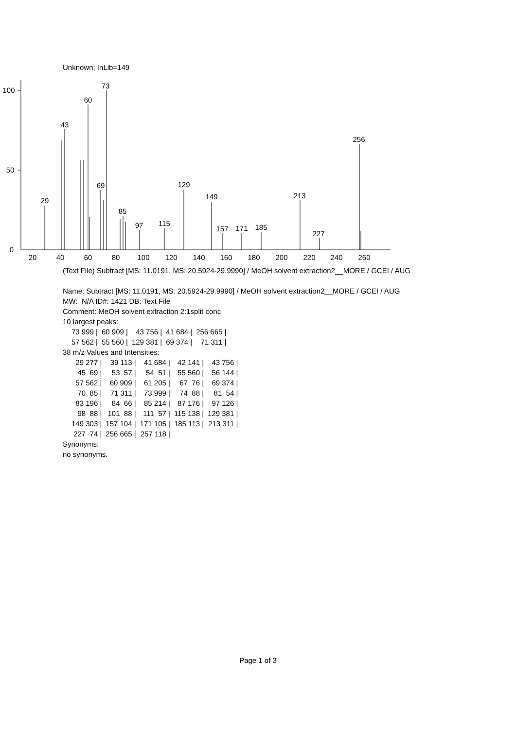Unknown; InLib=149
100
50
0
20
40
60
80
100
120
140
160
180
200
220
240
260
29
43
60
73
69
85
97
115
129
149
157
171
185
213
227
256
(Text File) Subtract [MS: 11.0191, MS: 20.5924-29.9990] / MeOH solvent extraction2__MORE / GCEI / AUG
Name: Subtract [MS: 11.0191, MS: 20.5924-29.9990] / MeOH solvent extraction2__MORE / GCEI / AUG
MW: N/A ID#: 1421 DB: Text File
Comment: MeOH solvent extraction 2:1split conc
10 largest peaks:
| 73 999 / | 60 909 / | 43 756 / | 41 684 / | 256 665 / |
| 57 562 / | 55 560 / | 129 381 / | 69 374 / | 71 311 / |
38 m/z Values and Intensities:
| 29 277 / | 39 113 / | 41 684 / | 42 141 / | 43 756 / |
| 45 69 / | 53 57 / | 54 51 / | 55 560 / | 56 144 / |
| 57 562 / | 60 909 / | 61 205 / | 67 76 / | 69 374 / |
| 70 85 / | 71 311 / | 73 999 / | 74 88 / | 81 54 / |
| 83 196 / | 84 66 / | 85 214 / | 87 176 / | 97 126 / |
| 98 88 / | 101 88 / | 111 57 / | 115 138 / | 129 381 / |
| 149 303 / | 157 104 / | 171 105 / | 185 113 / | 213 311 / |
| 227 74 / | 256 665 / | 257 118 / | | |
Synonyms:
no synonyms.
Page 1 of 3